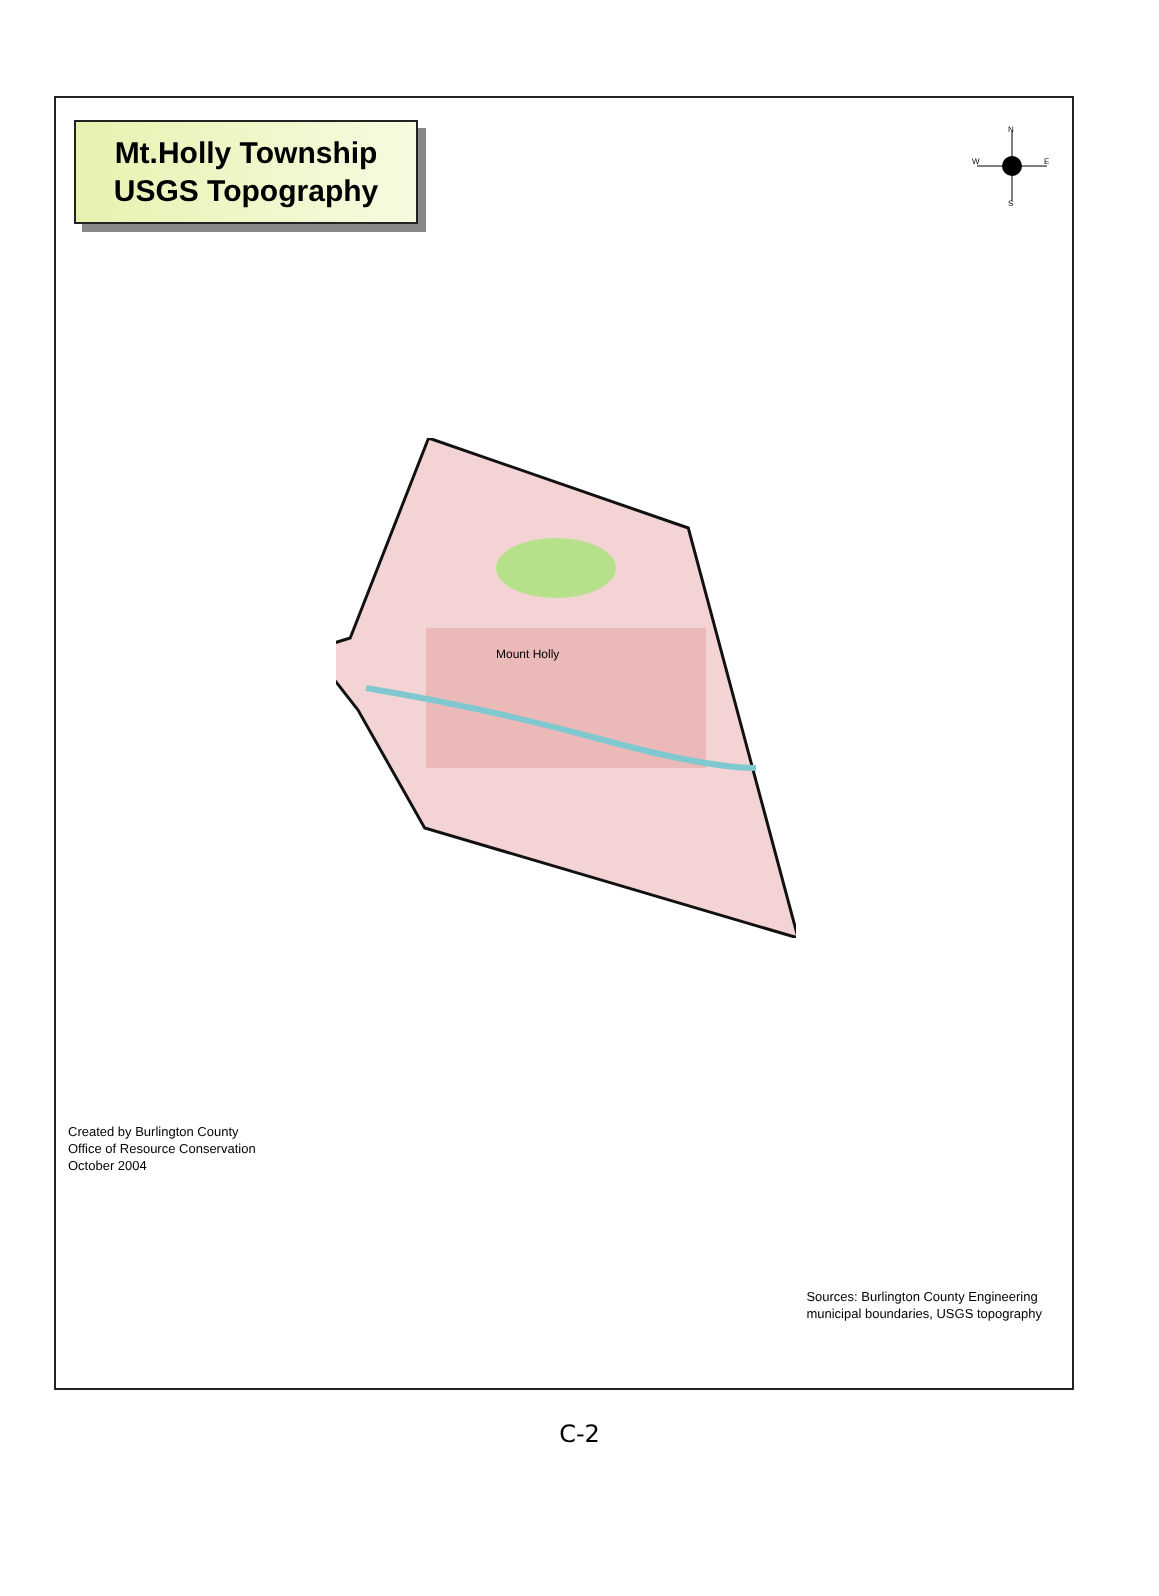Mt.Holly Township
USGS Topography
N
S
W
E
Mount Holly
Created by Burlington County
Office of Resource Conservation
October 2004
Sources: Burlington County Engineering
municipal boundaries, USGS topography
C-2